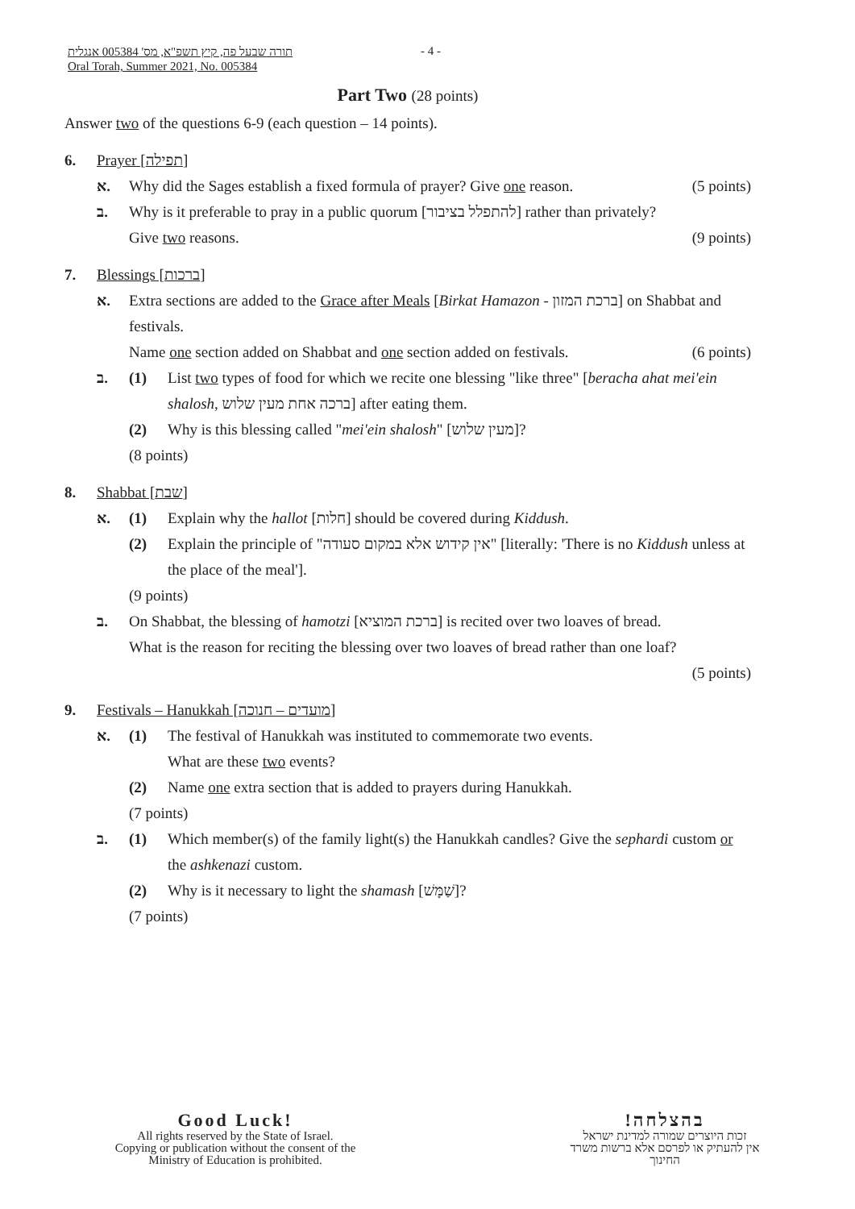תורה שבעל פה, קיץ תשפ"א, מס' 005384 אנגלית
Oral Torah, Summer 2021, No. 005384
- 4 -
Part Two (28 points)
Answer two of the questions 6-9 (each question – 14 points).
6. Prayer [תפילה]
א. Why did the Sages establish a fixed formula of prayer? Give one reason. (5 points)
ב. Why is it preferable to pray in a public quorum [להתפלל בציבור] rather than privately?
Give two reasons. (9 points)
7. Blessings [ברכות]
א. Extra sections are added to the Grace after Meals [Birkat Hamazon - ברכת המזון] on Shabbat and festivals.
Name one section added on Shabbat and one section added on festivals. (6 points)
ב. (1) List two types of food for which we recite one blessing "like three" [beracha ahat mei'ein shalosh, ברכה אחת מעין שלוש] after eating them.
(2) Why is this blessing called "mei'ein shalosh" [מעין שלוש]?
(8 points)
8. Shabbat [שבת]
א. (1) Explain why the hallot [חלות] should be covered during Kiddush.
(2) Explain the principle of "אין קידוש אלא במקום סעודה" [literally: 'There is no Kiddush unless at the place of the meal'].
(9 points)
ב. On Shabbat, the blessing of hamotzi [ברכת המוציא] is recited over two loaves of bread.
What is the reason for reciting the blessing over two loaves of bread rather than one loaf?
(5 points)
9. Festivals – Hanukkah [מועדים – חנוכה]
א. (1) The festival of Hanukkah was instituted to commemorate two events.
What are these two events?
(2) Name one extra section that is added to prayers during Hanukkah.
(7 points)
ב. (1) Which member(s) of the family light(s) the Hanukkah candles? Give the sephardi custom or the ashkenazi custom.
(2) Why is it necessary to light the shamash [שַׁמָּשׁ]?
(7 points)
Good Luck!
All rights reserved by the State of Israel.
Copying or publication without the consent of the
Ministry of Education is prohibited.
בהצלחה!
זכות היוצרים שמורה למדינת ישראל
אין להעתיק או לפרסם אלא ברשות משרד החינוך